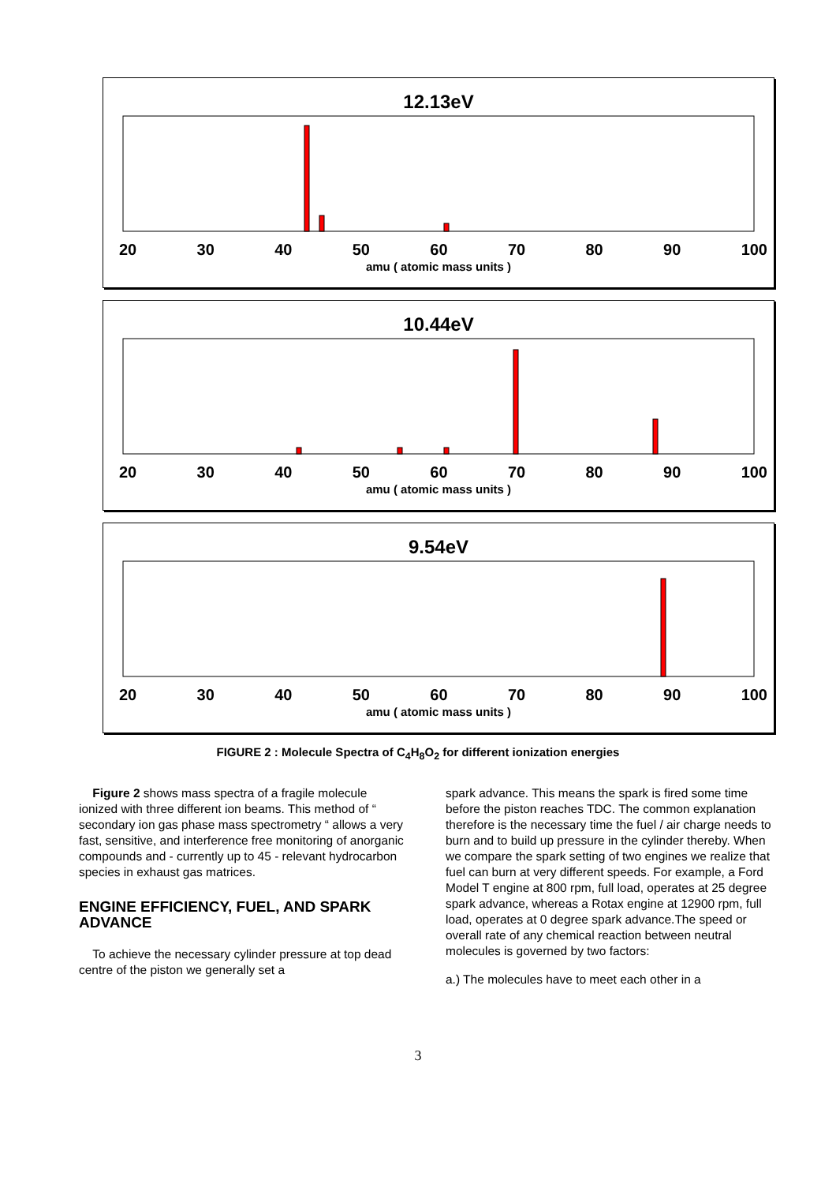12.13eV
20 30 40 50 60 70 80 90 100
amu ( atomic mass units )
10.44eV
20 30 40 50 60 70 80 90 100
amu ( atomic mass units )
9.54eV
20 30 40 50 60 70 80 90 100
amu ( atomic mass units )
FIGURE 2 : Molecule Spectra of C<sub>4</sub>H<sub>8</sub>O<sub>2</sub> for different ionization energies
Figure 2 shows mass spectra of a fragile molecule ionized with three different ion beams. This method of “ secondary ion gas phase mass spectrometry “ allows a very fast, sensitive, and interference free monitoring of anorganic compounds and - currently up to 45 - relevant hydrocarbon species in exhaust gas matrices.
ENGINE EFFICIENCY, FUEL, AND SPARK ADVANCE
To achieve the necessary cylinder pressure at top dead centre of the piston we generally set a
spark advance. This means the spark is fired some time before the piston reaches TDC. The common explanation therefore is the necessary time the fuel / air charge needs to burn and to build up pressure in the cylinder thereby. When we compare the spark setting of two engines we realize that fuel can burn at very different speeds. For example, a Ford Model T engine at 800 rpm, full load, operates at 25 degree spark advance, whereas a Rotax engine at 12900 rpm, full load, operates at 0 degree spark advance.The speed or overall rate of any chemical reaction between neutral molecules is governed by two factors:
a.) The molecules have to meet each other in a
3